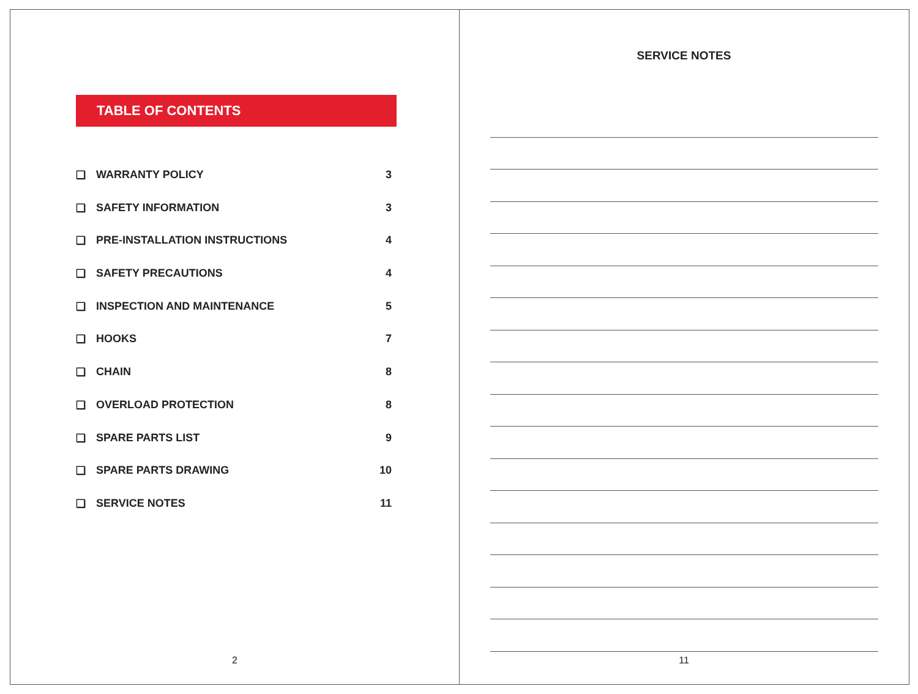TABLE OF CONTENTS
❑ WARRANTY POLICY 3
❑ SAFETY INFORMATION 3
❑ PRE-INSTALLATION INSTRUCTIONS 4
❑ SAFETY PRECAUTIONS 4
❑ INSPECTION AND MAINTENANCE 5
❑ HOOKS 7
❑ CHAIN 8
❑ OVERLOAD PROTECTION 8
❑ SPARE PARTS LIST 9
❑ SPARE PARTS DRAWING 10
❑ SERVICE NOTES 11
2
SERVICE NOTES
11